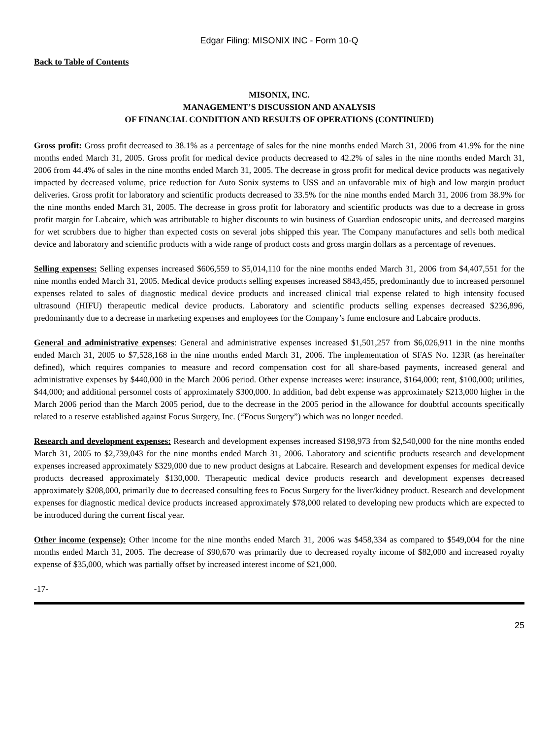Edgar Filing: MISONIX INC - Form 10-Q
Back to Table of Contents
MISONIX, INC.
MANAGEMENT’S DISCUSSION AND ANALYSIS
OF FINANCIAL CONDITION AND RESULTS OF OPERATIONS (CONTINUED)
Gross profit: Gross profit decreased to 38.1% as a percentage of sales for the nine months ended March 31, 2006 from 41.9% for the nine months ended March 31, 2005. Gross profit for medical device products decreased to 42.2% of sales in the nine months ended March 31, 2006 from 44.4% of sales in the nine months ended March 31, 2005. The decrease in gross profit for medical device products was negatively impacted by decreased volume, price reduction for Auto Sonix systems to USS and an unfavorable mix of high and low margin product deliveries. Gross profit for laboratory and scientific products decreased to 33.5% for the nine months ended March 31, 2006 from 38.9% for the nine months ended March 31, 2005. The decrease in gross profit for laboratory and scientific products was due to a decrease in gross profit margin for Labcaire, which was attributable to higher discounts to win business of Guardian endoscopic units, and decreased margins for wet scrubbers due to higher than expected costs on several jobs shipped this year. The Company manufactures and sells both medical device and laboratory and scientific products with a wide range of product costs and gross margin dollars as a percentage of revenues.
Selling expenses: Selling expenses increased $606,559 to $5,014,110 for the nine months ended March 31, 2006 from $4,407,551 for the nine months ended March 31, 2005. Medical device products selling expenses increased $843,455, predominantly due to increased personnel expenses related to sales of diagnostic medical device products and increased clinical trial expense related to high intensity focused ultrasound (HIFU) therapeutic medical device products. Laboratory and scientific products selling expenses decreased $236,896, predominantly due to a decrease in marketing expenses and employees for the Company’s fume enclosure and Labcaire products.
General and administrative expenses: General and administrative expenses increased $1,501,257 from $6,026,911 in the nine months ended March 31, 2005 to $7,528,168 in the nine months ended March 31, 2006. The implementation of SFAS No. 123R (as hereinafter defined), which requires companies to measure and record compensation cost for all share-based payments, increased general and administrative expenses by $440,000 in the March 2006 period. Other expense increases were: insurance, $164,000; rent, $100,000; utilities, $44,000; and additional personnel costs of approximately $300,000. In addition, bad debt expense was approximately $213,000 higher in the March 2006 period than the March 2005 period, due to the decrease in the 2005 period in the allowance for doubtful accounts specifically related to a reserve established against Focus Surgery, Inc. (“Focus Surgery”) which was no longer needed.
Research and development expenses: Research and development expenses increased $198,973 from $2,540,000 for the nine months ended March 31, 2005 to $2,739,043 for the nine months ended March 31, 2006. Laboratory and scientific products research and development expenses increased approximately $329,000 due to new product designs at Labcaire. Research and development expenses for medical device products decreased approximately $130,000. Therapeutic medical device products research and development expenses decreased approximately $208,000, primarily due to decreased consulting fees to Focus Surgery for the liver/kidney product. Research and development expenses for diagnostic medical device products increased approximately $78,000 related to developing new products which are expected to be introduced during the current fiscal year.
Other income (expense): Other income for the nine months ended March 31, 2006 was $458,334 as compared to $549,004 for the nine months ended March 31, 2005. The decrease of $90,670 was primarily due to decreased royalty income of $82,000 and increased royalty expense of $35,000, which was partially offset by increased interest income of $21,000.
-17-
25